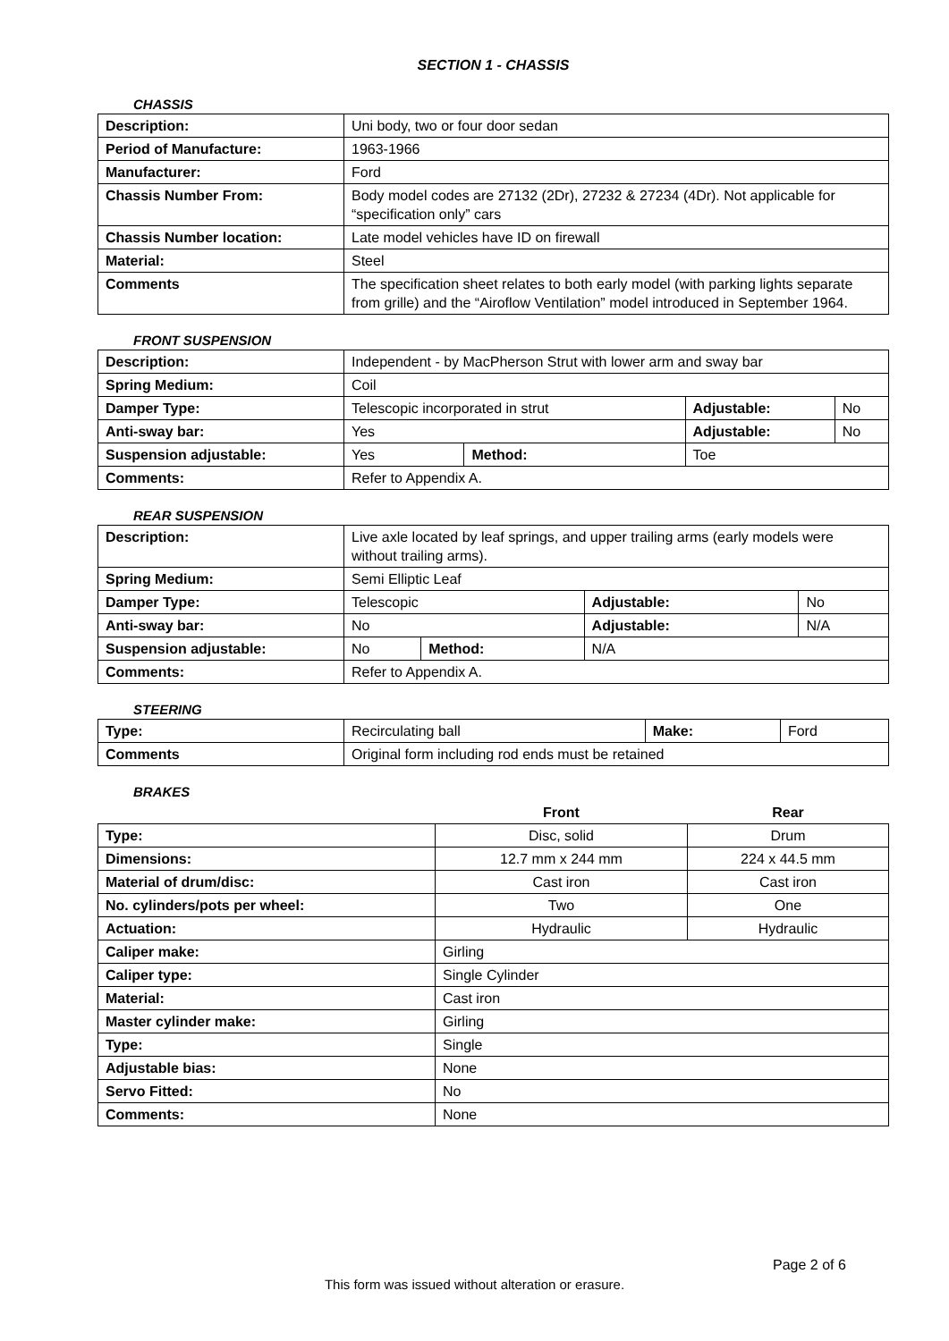SECTION 1 - CHASSIS
CHASSIS
| Description: | Uni body, two or four door sedan |
| Period of Manufacture: | 1963-1966 |
| Manufacturer: | Ford |
| Chassis Number From: | Body model codes are 27132 (2Dr), 27232 & 27234 (4Dr). Not applicable for “specification only” cars |
| Chassis Number location: | Late model vehicles have ID on firewall |
| Material: | Steel |
| Comments | The specification sheet relates to both early model (with parking lights separate from grille) and the “Airoflow Ventilation” model introduced in September 1964. |
FRONT SUSPENSION
| Description: | Independent - by MacPherson Strut with lower arm and sway bar | | | |
| Spring Medium: | Coil | | | |
| Damper Type: | Telescopic incorporated in strut | | Adjustable: | No |
| Anti-sway bar: | Yes | | Adjustable: | No |
| Suspension adjustable: | Yes | Method: | Toe | |
| Comments: | Refer to Appendix A. | | | |
REAR SUSPENSION
| Description: | Live axle located by leaf springs, and upper trailing arms (early models were without trailing arms). | | | |
| Spring Medium: | Semi Elliptic Leaf | | | |
| Damper Type: | Telescopic | | Adjustable: | No |
| Anti-sway bar: | No | | Adjustable: | N/A |
| Suspension adjustable: | No | Method: | N/A | |
| Comments: | Refer to Appendix A. | | | |
STEERING
| Type: | Recirculating ball | Make: | Ford |
| Comments | Original form including rod ends must be retained | | |
BRAKES
| | Front | Rear |
| Type: | Disc, solid | Drum |
| Dimensions: | 12.7 mm x 244 mm | 224 x 44.5 mm |
| Material of drum/disc: | Cast iron | Cast iron |
| No. cylinders/pots per wheel: | Two | One |
| Actuation: | Hydraulic | Hydraulic |
| Caliper make: | Girling | |
| Caliper type: | Single Cylinder | |
| Material: | Cast iron | |
| Master cylinder make: | Girling | |
| Type: | Single | |
| Adjustable bias: | None | |
| Servo Fitted: | No | |
| Comments: | None | |
Page 2 of 6
This form was issued without alteration or erasure.